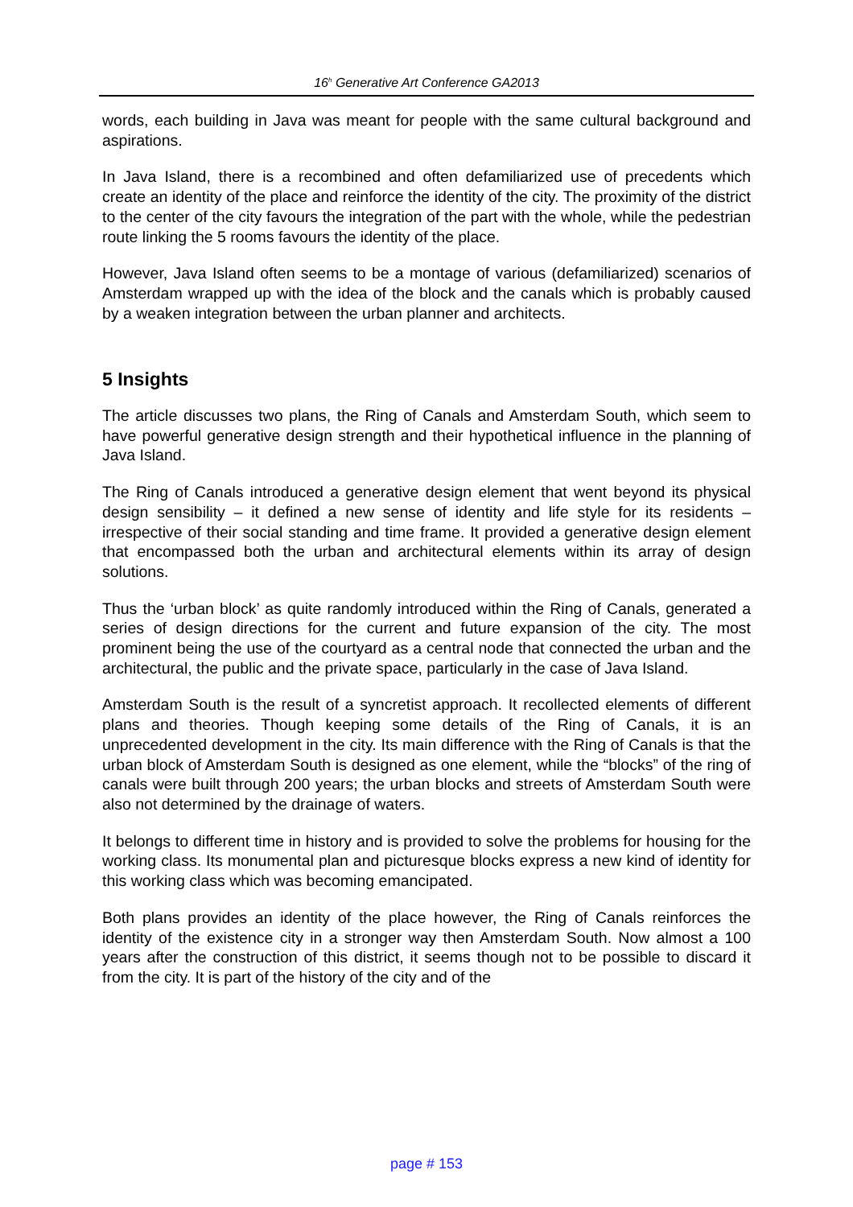16<sup>h</sup> Generative Art Conference GA2013
words, each building in Java was meant for people with the same cultural background and aspirations.
In Java Island, there is a recombined and often defamiliarized use of precedents which create an identity of the place and reinforce the identity of the city. The proximity of the district to the center of the city favours the integration of the part with the whole, while the pedestrian route linking the 5 rooms favours the identity of the place.
However, Java Island often seems to be a montage of various (defamiliarized) scenarios of Amsterdam wrapped up with the idea of the block and the canals which is probably caused by a weaken integration between the urban planner and architects.
5 Insights
The article discusses two plans, the Ring of Canals and Amsterdam South, which seem to have powerful generative design strength and their hypothetical influence in the planning of Java Island.
The Ring of Canals introduced a generative design element that went beyond its physical design sensibility – it defined a new sense of identity and life style for its residents – irrespective of their social standing and time frame. It provided a generative design element that encompassed both the urban and architectural elements within its array of design solutions.
Thus the ‘urban block’ as quite randomly introduced within the Ring of Canals, generated a series of design directions for the current and future expansion of the city. The most prominent being the use of the courtyard as a central node that connected the urban and the architectural, the public and the private space, particularly in the case of Java Island.
Amsterdam South is the result of a syncretist approach. It recollected elements of different plans and theories. Though keeping some details of the Ring of Canals, it is an unprecedented development in the city. Its main difference with the Ring of Canals is that the urban block of Amsterdam South is designed as one element, while the “blocks” of the ring of canals were built through 200 years; the urban blocks and streets of Amsterdam South were also not determined by the drainage of waters.
It belongs to different time in history and is provided to solve the problems for housing for the working class. Its monumental plan and picturesque blocks express a new kind of identity for this working class which was becoming emancipated.
Both plans provides an identity of the place however, the Ring of Canals reinforces the identity of the existence city in a stronger way then Amsterdam South. Now almost a 100 years after the construction of this district, it seems though not to be possible to discard it from the city. It is part of the history of the city and of the
page # 153